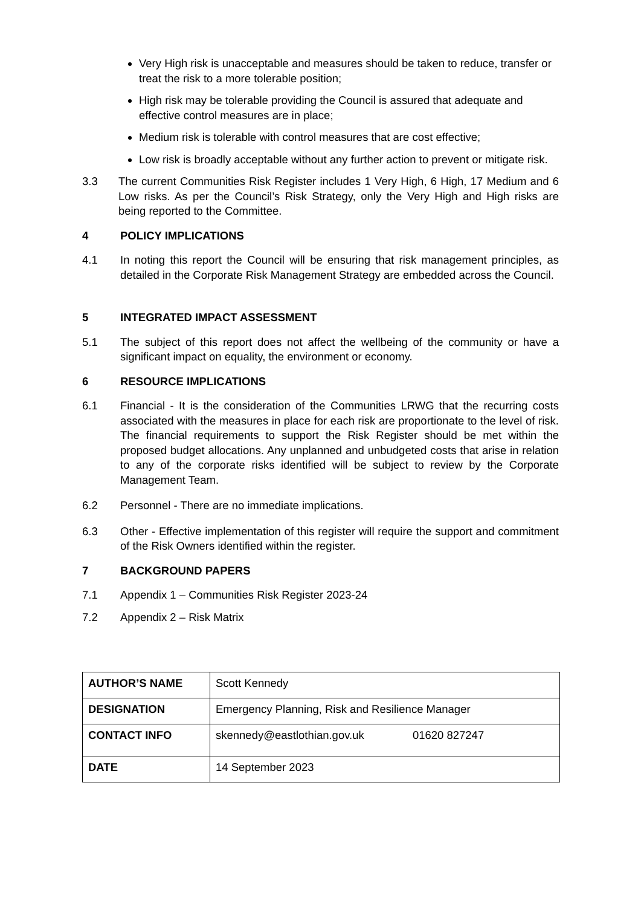Very High risk is unacceptable and measures should be taken to reduce, transfer or treat the risk to a more tolerable position;
High risk may be tolerable providing the Council is assured that adequate and effective control measures are in place;
Medium risk is tolerable with control measures that are cost effective;
Low risk is broadly acceptable without any further action to prevent or mitigate risk.
3.3 The current Communities Risk Register includes 1 Very High, 6 High, 17 Medium and 6 Low risks. As per the Council’s Risk Strategy, only the Very High and High risks are being reported to the Committee.
4 POLICY IMPLICATIONS
4.1 In noting this report the Council will be ensuring that risk management principles, as detailed in the Corporate Risk Management Strategy are embedded across the Council.
5 INTEGRATED IMPACT ASSESSMENT
5.1 The subject of this report does not affect the wellbeing of the community or have a significant impact on equality, the environment or economy.
6 RESOURCE IMPLICATIONS
6.1 Financial - It is the consideration of the Communities LRWG that the recurring costs associated with the measures in place for each risk are proportionate to the level of risk. The financial requirements to support the Risk Register should be met within the proposed budget allocations. Any unplanned and unbudgeted costs that arise in relation to any of the corporate risks identified will be subject to review by the Corporate Management Team.
6.2 Personnel - There are no immediate implications.
6.3 Other - Effective implementation of this register will require the support and commitment of the Risk Owners identified within the register.
7 BACKGROUND PAPERS
7.1 Appendix 1 – Communities Risk Register 2023-24
7.2 Appendix 2 – Risk Matrix
| AUTHOR’S NAME | Scott Kennedy |
| DESIGNATION | Emergency Planning, Risk and Resilience Manager |
| CONTACT INFO | skennedy@eastlothian.gov.uk 01620 827247 |
| DATE | 14 September 2023 |